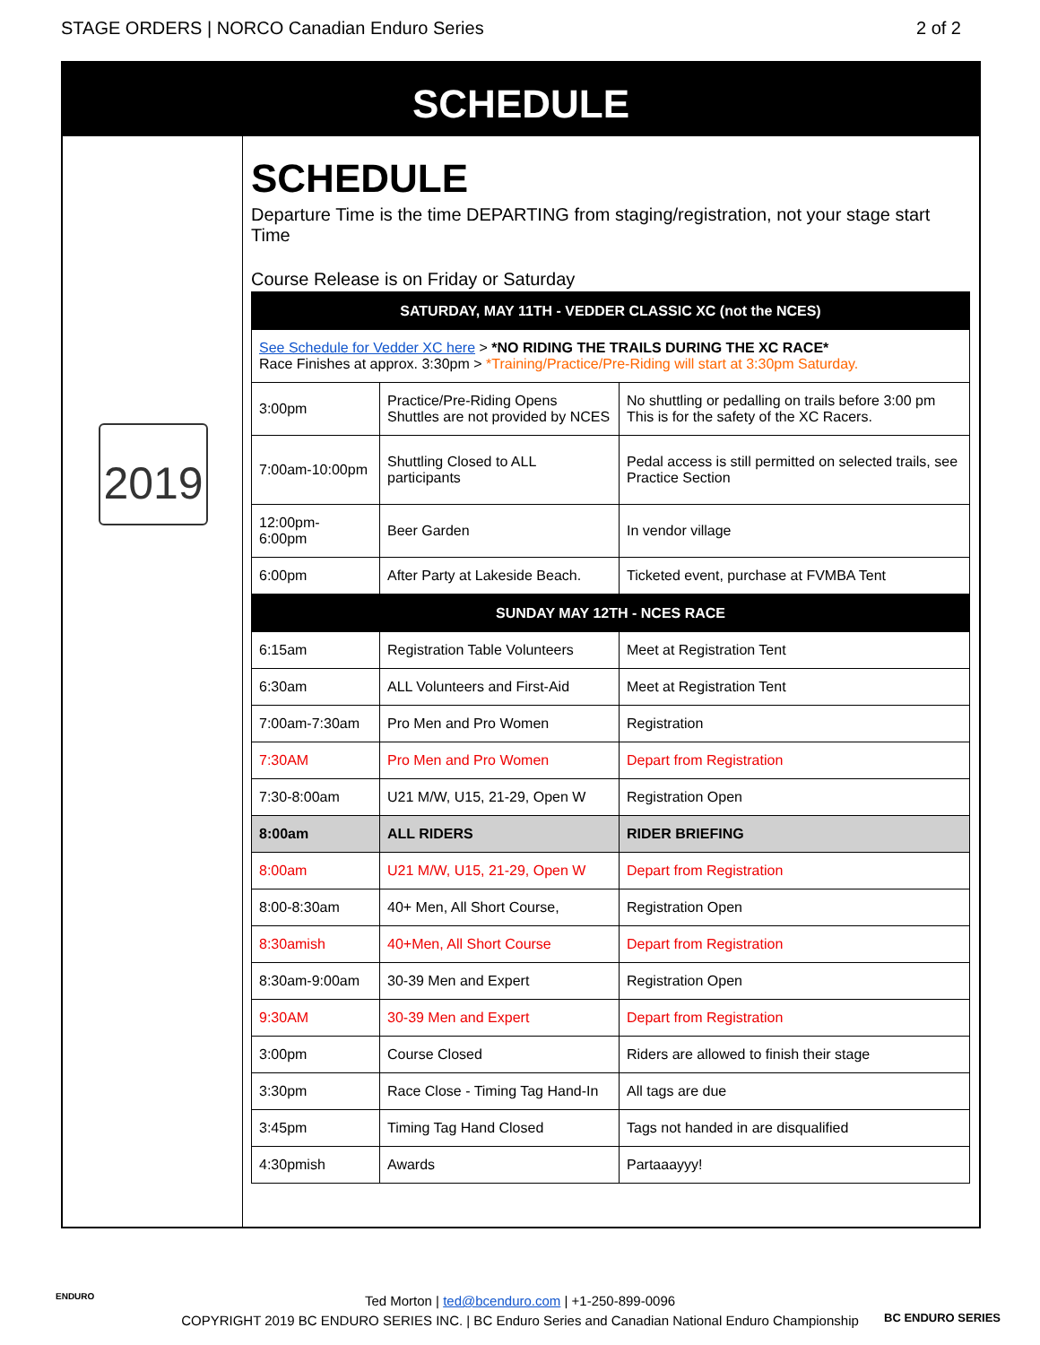STAGE ORDERS | NORCO Canadian Enduro Series 2 of 2
SCHEDULE
2019
SCHEDULE
Departure Time is the time DEPARTING from staging/registration, not your stage start Time
Course Release is on Friday or Saturday
| SATURDAY, MAY 11TH - VEDDER CLASSIC XC (not the NCES) | | |
| See Schedule for Vedder XC here > *NO RIDING THE TRAILS DURING THE XC RACE* Race Finishes at approx. 3:30pm > *Training/Practice/Pre-Riding will start at 3:30pm Saturday. | | |
| 3:00pm | Practice/Pre-Riding Opens Shuttles are not provided by NCES | No shuttling or pedalling on trails before 3:00 pm This is for the safety of the XC Racers. |
| 7:00am-10:00pm | Shuttling Closed to ALL participants | Pedal access is still permitted on selected trails, see Practice Section |
| 12:00pm- 6:00pm | Beer Garden | In vendor village |
| 6:00pm | After Party at Lakeside Beach. | Ticketed event, purchase at FVMBA Tent |
| SUNDAY MAY 12TH - NCES RACE | | |
| 6:15am | Registration Table Volunteers | Meet at Registration Tent |
| 6:30am | ALL Volunteers and First-Aid | Meet at Registration Tent |
| 7:00am-7:30am | Pro Men and Pro Women | Registration |
| 7:30AM | Pro Men and Pro Women | Depart from Registration |
| 7:30-8:00am | U21 M/W, U15, 21-29, Open W | Registration Open |
| 8:00am | ALL RIDERS | RIDER BRIEFING |
| 8:00am | U21 M/W, U15, 21-29, Open W | Depart from Registration |
| 8:00-8:30am | 40+ Men, All Short Course, | Registration Open |
| 8:30amish | 40+Men, All Short Course | Depart from Registration |
| 8:30am-9:00am | 30-39 Men and Expert | Registration Open |
| 9:30AM | 30-39 Men and Expert | Depart from Registration |
| 3:00pm | Course Closed | Riders are allowed to finish their stage |
| 3:30pm | Race Close - Timing Tag Hand-In | All tags are due |
| 3:45pm | Timing Tag Hand Closed | Tags not handed in are disqualified |
| 4:30pmish | Awards | Partaaayyy! |
Ted Morton | ted@bcenduro.com | +1-250-899-0096
COPYRIGHT 2019 BC ENDURO SERIES INC. | BC Enduro Series and Canadian National Enduro Championship
ENDURO
BC ENDURO SERIES